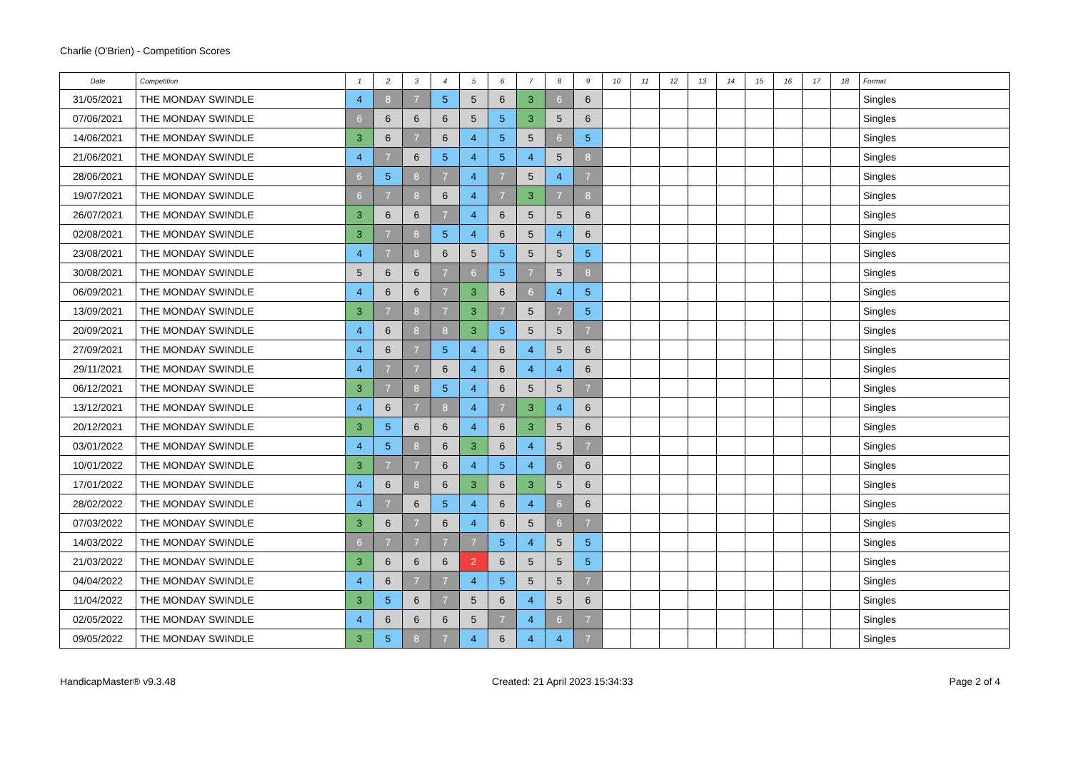Charlie (O'Brien) - Competition Scores
| Date | Competition | 1 | 2 | 3 | 4 | 5 | 6 | 7 | 8 | 9 | 10 | 11 | 12 | 13 | 14 | 15 | 16 | 17 | 18 | Format |
| --- | --- | --- | --- | --- | --- | --- | --- | --- | --- | --- | --- | --- | --- | --- | --- | --- | --- | --- | --- | --- |
| 31/05/2021 | THE MONDAY SWINDLE | 4 | 8 | 7 | 5 | 5 | 6 | 3 | 6 | 6 | | | | | | | | | | Singles |
| 07/06/2021 | THE MONDAY SWINDLE | 6 | 6 | 6 | 6 | 5 | 5 | 3 | 5 | 6 | | | | | | | | | | Singles |
| 14/06/2021 | THE MONDAY SWINDLE | 3 | 6 | 7 | 6 | 4 | 5 | 5 | 6 | 5 | | | | | | | | | | Singles |
| 21/06/2021 | THE MONDAY SWINDLE | 4 | 7 | 6 | 5 | 4 | 5 | 4 | 5 | 8 | | | | | | | | | | Singles |
| 28/06/2021 | THE MONDAY SWINDLE | 6 | 5 | 8 | 7 | 4 | 7 | 5 | 4 | 7 | | | | | | | | | | Singles |
| 19/07/2021 | THE MONDAY SWINDLE | 6 | 7 | 8 | 6 | 4 | 7 | 3 | 7 | 8 | | | | | | | | | | Singles |
| 26/07/2021 | THE MONDAY SWINDLE | 3 | 6 | 6 | 7 | 4 | 6 | 5 | 5 | 6 | | | | | | | | | | Singles |
| 02/08/2021 | THE MONDAY SWINDLE | 3 | 7 | 8 | 5 | 4 | 6 | 5 | 4 | 6 | | | | | | | | | | Singles |
| 23/08/2021 | THE MONDAY SWINDLE | 4 | 7 | 8 | 6 | 5 | 5 | 5 | 5 | 5 | | | | | | | | | | Singles |
| 30/08/2021 | THE MONDAY SWINDLE | 5 | 6 | 6 | 7 | 6 | 5 | 7 | 5 | 8 | | | | | | | | | | Singles |
| 06/09/2021 | THE MONDAY SWINDLE | 4 | 6 | 6 | 7 | 3 | 6 | 6 | 4 | 5 | | | | | | | | | | Singles |
| 13/09/2021 | THE MONDAY SWINDLE | 3 | 7 | 8 | 7 | 3 | 7 | 5 | 7 | 5 | | | | | | | | | | Singles |
| 20/09/2021 | THE MONDAY SWINDLE | 4 | 6 | 8 | 8 | 3 | 5 | 5 | 5 | 7 | | | | | | | | | | Singles |
| 27/09/2021 | THE MONDAY SWINDLE | 4 | 6 | 7 | 5 | 4 | 6 | 4 | 5 | 6 | | | | | | | | | | Singles |
| 29/11/2021 | THE MONDAY SWINDLE | 4 | 7 | 7 | 6 | 4 | 6 | 4 | 4 | 6 | | | | | | | | | | Singles |
| 06/12/2021 | THE MONDAY SWINDLE | 3 | 7 | 8 | 5 | 4 | 6 | 5 | 5 | 7 | | | | | | | | | | Singles |
| 13/12/2021 | THE MONDAY SWINDLE | 4 | 6 | 7 | 8 | 4 | 7 | 3 | 4 | 6 | | | | | | | | | | Singles |
| 20/12/2021 | THE MONDAY SWINDLE | 3 | 5 | 6 | 6 | 4 | 6 | 3 | 5 | 6 | | | | | | | | | | Singles |
| 03/01/2022 | THE MONDAY SWINDLE | 4 | 5 | 8 | 6 | 3 | 6 | 4 | 5 | 7 | | | | | | | | | | Singles |
| 10/01/2022 | THE MONDAY SWINDLE | 3 | 7 | 7 | 6 | 4 | 5 | 4 | 6 | 6 | | | | | | | | | | Singles |
| 17/01/2022 | THE MONDAY SWINDLE | 4 | 6 | 8 | 6 | 3 | 6 | 3 | 5 | 6 | | | | | | | | | | Singles |
| 28/02/2022 | THE MONDAY SWINDLE | 4 | 7 | 6 | 5 | 4 | 6 | 4 | 6 | 6 | | | | | | | | | | Singles |
| 07/03/2022 | THE MONDAY SWINDLE | 3 | 6 | 7 | 6 | 4 | 6 | 5 | 6 | 7 | | | | | | | | | | Singles |
| 14/03/2022 | THE MONDAY SWINDLE | 6 | 7 | 7 | 7 | 7 | 5 | 4 | 5 | 5 | | | | | | | | | | Singles |
| 21/03/2022 | THE MONDAY SWINDLE | 3 | 6 | 6 | 6 | 2 | 6 | 5 | 5 | 5 | | | | | | | | | | Singles |
| 04/04/2022 | THE MONDAY SWINDLE | 4 | 6 | 7 | 7 | 4 | 5 | 5 | 5 | 7 | | | | | | | | | | Singles |
| 11/04/2022 | THE MONDAY SWINDLE | 3 | 5 | 6 | 7 | 5 | 6 | 4 | 5 | 6 | | | | | | | | | | Singles |
| 02/05/2022 | THE MONDAY SWINDLE | 4 | 6 | 6 | 6 | 5 | 7 | 4 | 6 | 7 | | | | | | | | | | Singles |
| 09/05/2022 | THE MONDAY SWINDLE | 3 | 5 | 8 | 7 | 4 | 6 | 4 | 4 | 7 | | | | | | | | | | Singles |
HandicapMaster® v9.3.48 Created: 21 April 2023 15:34:33 Page 2 of 4